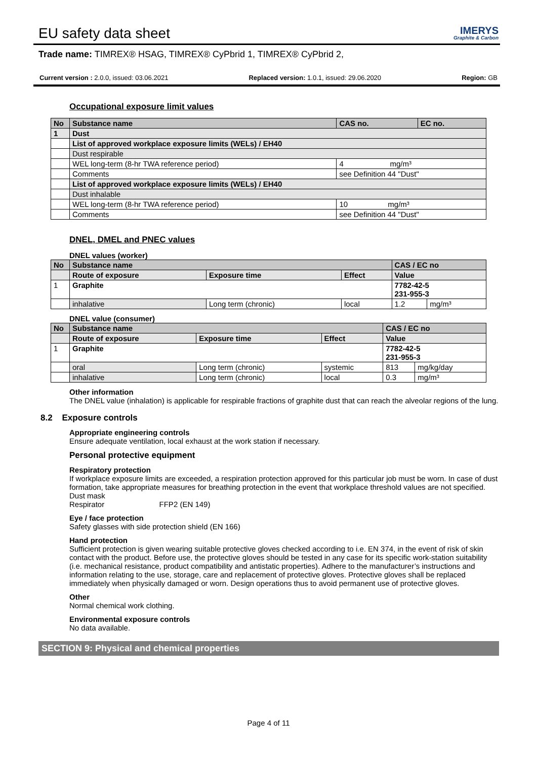EU safety data sheet
IMERYS
Graphite & Carbon
Trade name: TIMREX® HSAG, TIMREX® CyPbrid 1, TIMREX® CyPbrid 2,
Current version : 2.0.0, issued: 03.06.2021 Replaced version: 1.0.1, issued: 29.06.2020 Region: GB
Occupational exposure limit values
| No | Substance name | CAS no. | EC no. |
| 1 | Dust | | |
| | List of approved workplace exposure limits (WELs) / EH40 | | |
| | Dust respirable | | |
| | WEL long-term (8-hr TWA reference period) | 4 mg/m³ | |
| | Comments | see Definition 44 "Dust" | |
| | List of approved workplace exposure limits (WELs) / EH40 | | |
| | Dust inhalable | | |
| | WEL long-term (8-hr TWA reference period) | 10 mg/m³ | |
| | Comments | see Definition 44 "Dust" | |
DNEL, DMEL and PNEC values
DNEL values (worker)
| No | Substance name | | | CAS / EC no | |
| | Route of exposure | Exposure time | Effect | Value | |
| 1 | Graphite | | | 7782-42-5 231-955-3 | |
| | inhalative | Long term (chronic) | local | 1.2 | mg/m³ |
DNEL value (consumer)
| No | Substance name | | | CAS / EC no | |
| | Route of exposure | Exposure time | Effect | Value | |
| 1 | Graphite | | | 7782-42-5 231-955-3 | |
| | oral | Long term (chronic) | systemic | 813 | mg/kg/day |
| | inhalative | Long term (chronic) | local | 0.3 | mg/m³ |
Other information
The DNEL value (inhalation) is applicable for respirable fractions of graphite dust that can reach the alveolar regions of the lung.
8.2 Exposure controls
Appropriate engineering controls
Ensure adequate ventilation, local exhaust at the work station if necessary.
Personal protective equipment
Respiratory protection
If workplace exposure limits are exceeded, a respiration protection approved for this particular job must be worn. In case of dust formation, take appropriate measures for breathing protection in the event that workplace threshold values are not specified. Dust mask
Respirator FFP2 (EN 149)
Eye / face protection
Safety glasses with side protection shield (EN 166)
Hand protection
Sufficient protection is given wearing suitable protective gloves checked according to i.e. EN 374, in the event of risk of skin contact with the product. Before use, the protective gloves should be tested in any case for its specific work-station suitability (i.e. mechanical resistance, product compatibility and antistatic properties). Adhere to the manufacturer’s instructions and information relating to the use, storage, care and replacement of protective gloves. Protective gloves shall be replaced immediately when physically damaged or worn. Design operations thus to avoid permanent use of protective gloves.
Other
Normal chemical work clothing.
Environmental exposure controls
No data available.
SECTION 9: Physical and chemical properties
Page 4 of 11